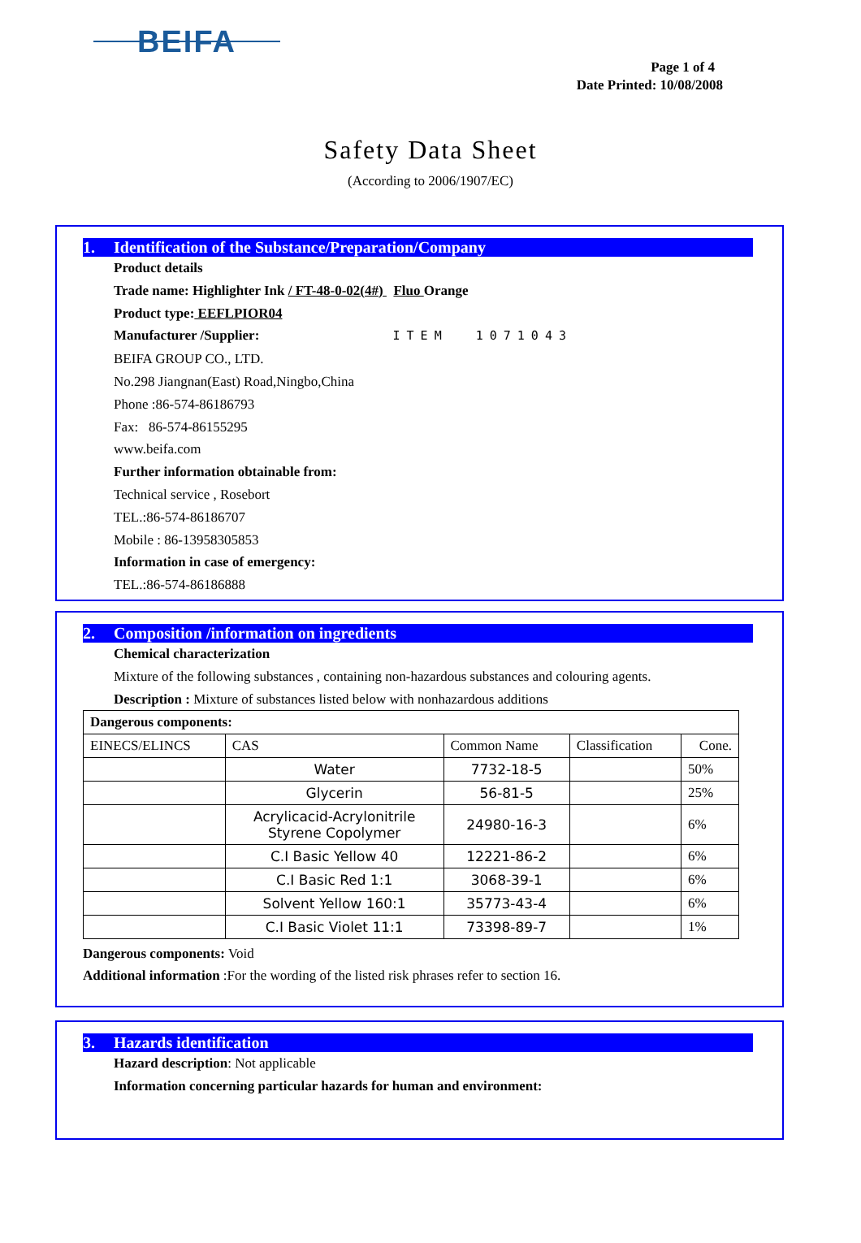BEIFA
Page 1 of 4
Date Printed: 10/08/2008
Safety Data Sheet
(According to 2006/1907/EC)
1. Identification of the Substance/Preparation/Company
Product details
Trade name: Highlighter Ink / FT-48-0-02(4#) Fluo Orange
Product type: EEFLPIOR04
Manufacturer /Supplier: ITEM 1071043
BEIFA GROUP CO., LTD.
No.298 Jiangnan(East) Road,Ningbo,China
Phone :86-574-86186793
Fax: 86-574-86155295
www.beifa.com
Further information obtainable from:
Technical service , Rosebort
TEL.:86-574-86186707
Mobile : 86-13958305853
Information in case of emergency:
TEL.:86-574-86186888
2. Composition /information on ingredients
Chemical characterization
Mixture of the following substances , containing non-hazardous substances and colouring agents.
Description : Mixture of substances listed below with nonhazardous additions
| Dangerous components: | | | | |
| EINECS/ELINCS | CAS | Common Name | Classification | Cone. |
| | Water | 7732-18-5 | | 50% |
| | Glycerin | 56-81-5 | | 25% |
| | Acrylicacid-Acrylonitrile Styrene Copolymer | 24980-16-3 | | 6% |
| | C.I Basic Yellow 40 | 12221-86-2 | | 6% |
| | C.I Basic Red 1:1 | 3068-39-1 | | 6% |
| | Solvent Yellow 160:1 | 35773-43-4 | | 6% |
| | C.I Basic Violet 11:1 | 73398-89-7 | | 1% |
Dangerous components: Void
Additional information :For the wording of the listed risk phrases refer to section 16.
3. Hazards identification
Hazard description: Not applicable
Information concerning particular hazards for human and environment: